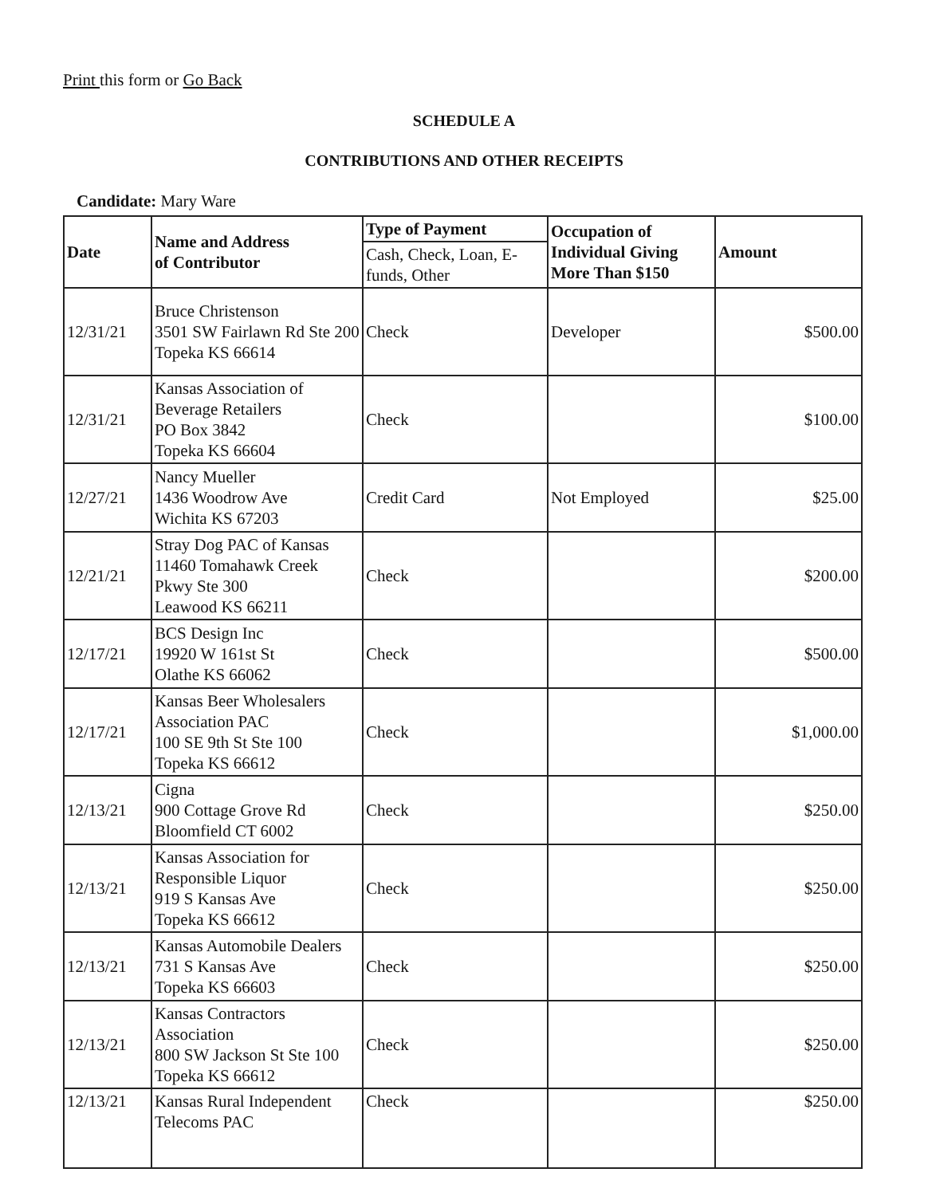Print this form or Go Back
SCHEDULE A
CONTRIBUTIONS AND OTHER RECEIPTS
Candidate: Mary Ware
| Date | Name and Address of Contributor | Type of Payment | Occupation of Individual Giving More Than $150 | Amount |
| --- | --- | --- | --- | --- |
| | | Cash, Check, Loan, E-funds, Other | | |
| 12/31/21 | Bruce Christenson 3501 SW Fairlawn Rd Ste 200 Topeka KS 66614 | Check | Developer | $500.00 |
| 12/31/21 | Kansas Association of Beverage Retailers PO Box 3842 Topeka KS 66604 | Check | | $100.00 |
| 12/27/21 | Nancy Mueller 1436 Woodrow Ave Wichita KS 67203 | Credit Card | Not Employed | $25.00 |
| 12/21/21 | Stray Dog PAC of Kansas 11460 Tomahawk Creek Pkwy Ste 300 Leawood KS 66211 | Check | | $200.00 |
| 12/17/21 | BCS Design Inc 19920 W 161st St Olathe KS 66062 | Check | | $500.00 |
| 12/17/21 | Kansas Beer Wholesalers Association PAC 100 SE 9th St Ste 100 Topeka KS 66612 | Check | | $1,000.00 |
| 12/13/21 | Cigna 900 Cottage Grove Rd Bloomfield CT 6002 | Check | | $250.00 |
| 12/13/21 | Kansas Association for Responsible Liquor 919 S Kansas Ave Topeka KS 66612 | Check | | $250.00 |
| 12/13/21 | Kansas Automobile Dealers 731 S Kansas Ave Topeka KS 66603 | Check | | $250.00 |
| 12/13/21 | Kansas Contractors Association 800 SW Jackson St Ste 100 Topeka KS 66612 | Check | | $250.00 |
| 12/13/21 | Kansas Rural Independent Telecoms PAC | Check | | $250.00 |